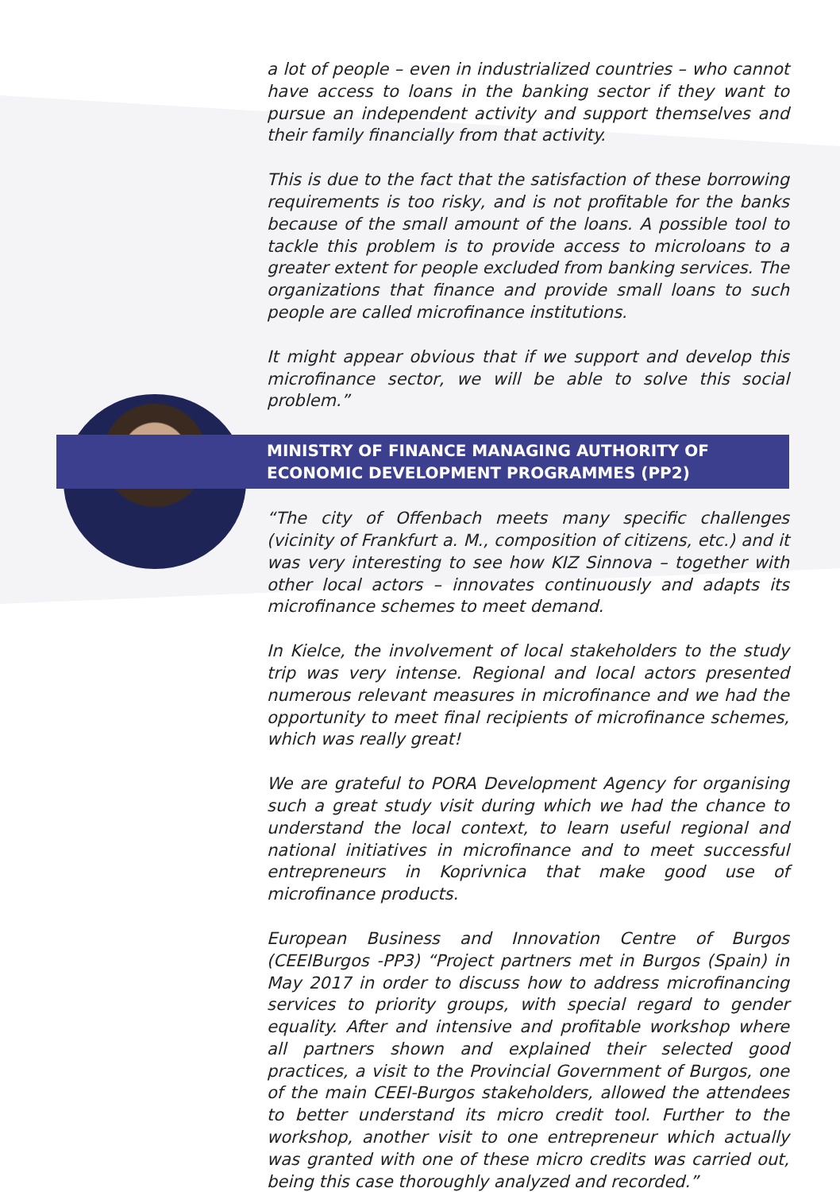a lot of people – even in industrialized countries – who cannot have access to loans in the banking sector if they want to pursue an independent activity and support themselves and their family financially from that activity.
This is due to the fact that the satisfaction of these borrowing requirements is too risky, and is not profitable for the banks because of the small amount of the loans. A possible tool to tackle this problem is to provide access to microloans to a greater extent for people excluded from banking services. The organizations that finance and provide small loans to such people are called microfinance institutions.
It might appear obvious that if we support and develop this microfinance sector, we will be able to solve this social problem.”
MINISTRY OF FINANCE MANAGING AUTHORITY OF ECONOMIC DEVELOPMENT PROGRAMMES (PP2)
“The city of Offenbach meets many specific challenges (vicinity of Frankfurt a. M., composition of citizens, etc.) and it was very interesting to see how KIZ Sinnova – together with other local actors – innovates continuously and adapts its microfinance schemes to meet demand.
In Kielce, the involvement of local stakeholders to the study trip was very intense. Regional and local actors presented numerous relevant measures in microfinance and we had the opportunity to meet final recipients of microfinance schemes, which was really great!
We are grateful to PORA Development Agency for organising such a great study visit during which we had the chance to understand the local context, to learn useful regional and national initiatives in microfinance and to meet successful entrepreneurs in Koprivnica that make good use of microfinance products.
European Business and Innovation Centre of Burgos (CEEIBurgos -PP3) “Project partners met in Burgos (Spain) in May 2017 in order to discuss how to address microfinancing services to priority groups, with special regard to gender equality. After and intensive and profitable workshop where all partners shown and explained their selected good practices, a visit to the Provincial Government of Burgos, one of the main CEEI-Burgos stakeholders, allowed the attendees to better understand its micro credit tool. Further to the workshop, another visit to one entrepreneur which actually was granted with one of these micro credits was carried out, being this case thoroughly analyzed and recorded.”